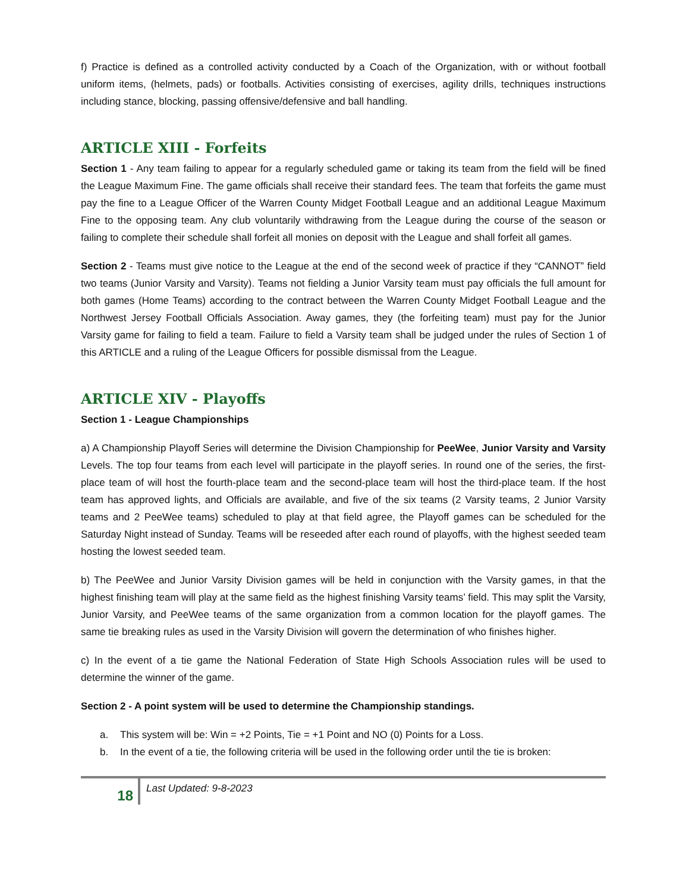f) Practice is defined as a controlled activity conducted by a Coach of the Organization, with or without football uniform items, (helmets, pads) or footballs. Activities consisting of exercises, agility drills, techniques instructions including stance, blocking, passing offensive/defensive and ball handling.
ARTICLE XIII - Forfeits
Section 1 - Any team failing to appear for a regularly scheduled game or taking its team from the field will be fined the League Maximum Fine. The game officials shall receive their standard fees. The team that forfeits the game must pay the fine to a League Officer of the Warren County Midget Football League and an additional League Maximum Fine to the opposing team. Any club voluntarily withdrawing from the League during the course of the season or failing to complete their schedule shall forfeit all monies on deposit with the League and shall forfeit all games.
Section 2 - Teams must give notice to the League at the end of the second week of practice if they “CANNOT” field two teams (Junior Varsity and Varsity). Teams not fielding a Junior Varsity team must pay officials the full amount for both games (Home Teams) according to the contract between the Warren County Midget Football League and the Northwest Jersey Football Officials Association. Away games, they (the forfeiting team) must pay for the Junior Varsity game for failing to field a team. Failure to field a Varsity team shall be judged under the rules of Section 1 of this ARTICLE and a ruling of the League Officers for possible dismissal from the League.
ARTICLE XIV - Playoffs
Section 1 - League Championships
a) A Championship Playoff Series will determine the Division Championship for PeeWee, Junior Varsity and Varsity Levels. The top four teams from each level will participate in the playoff series. In round one of the series, the first-place team of will host the fourth-place team and the second-place team will host the third-place team. If the host team has approved lights, and Officials are available, and five of the six teams (2 Varsity teams, 2 Junior Varsity teams and 2 PeeWee teams) scheduled to play at that field agree, the Playoff games can be scheduled for the Saturday Night instead of Sunday. Teams will be reseeded after each round of playoffs, with the highest seeded team hosting the lowest seeded team.
b) The PeeWee and Junior Varsity Division games will be held in conjunction with the Varsity games, in that the highest finishing team will play at the same field as the highest finishing Varsity teams’ field. This may split the Varsity, Junior Varsity, and PeeWee teams of the same organization from a common location for the playoff games. The same tie breaking rules as used in the Varsity Division will govern the determination of who finishes higher.
c) In the event of a tie game the National Federation of State High Schools Association rules will be used to determine the winner of the game.
Section 2 - A point system will be used to determine the Championship standings.
a. This system will be: Win = +2 Points, Tie = +1 Point and NO (0) Points for a Loss.
b. In the event of a tie, the following criteria will be used in the following order until the tie is broken:
18
Last Updated: 9-8-2023